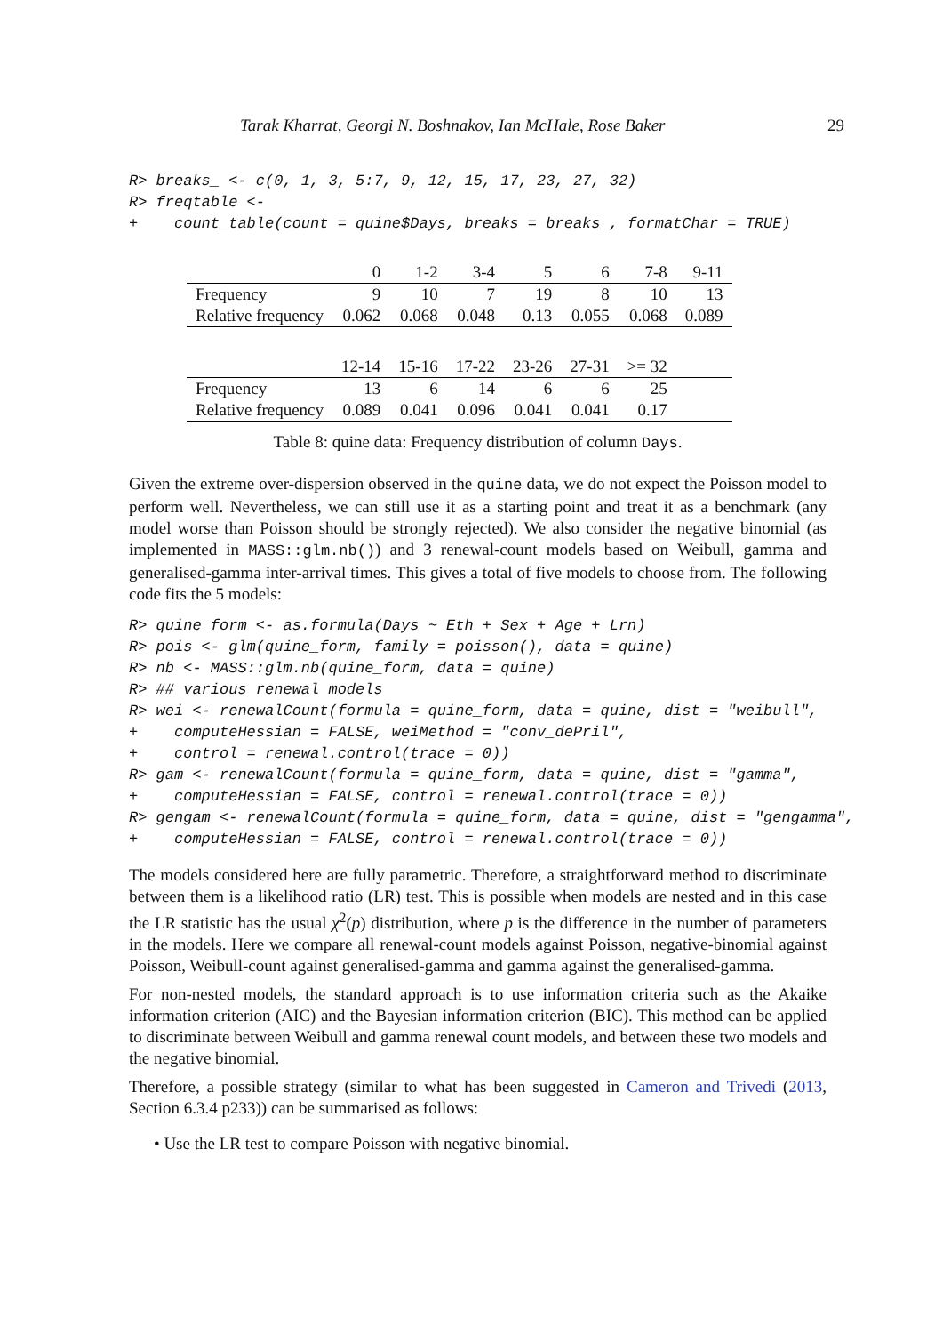Tarak Kharrat, Georgi N. Boshnakov, Ian McHale, Rose Baker 29
R> breaks_ <- c(0, 1, 3, 5:7, 9, 12, 15, 17, 23, 27, 32)
R> freqtable <-
+    count_table(count = quine$Days, breaks = breaks_, formatChar = TRUE)
| | 0 | 1-2 | 3-4 | 5 | 6 | 7-8 | 9-11 |
| Frequency | 9 | 10 | 7 | 19 | 8 | 10 | 13 |
| Relative frequency | 0.062 | 0.068 | 0.048 | 0.13 | 0.055 | 0.068 | 0.089 |
| | 12-14 | 15-16 | 17-22 | 23-26 | 27-31 | >= 32 | |
| Frequency | 13 | 6 | 14 | 6 | 6 | 25 | |
| Relative frequency | 0.089 | 0.041 | 0.096 | 0.041 | 0.041 | 0.17 | |
Table 8: quine data: Frequency distribution of column Days.
Given the extreme over-dispersion observed in the quine data, we do not expect the Poisson model to perform well. Nevertheless, we can still use it as a starting point and treat it as a benchmark (any model worse than Poisson should be strongly rejected). We also consider the negative binomial (as implemented in MASS::glm.nb()) and 3 renewal-count models based on Weibull, gamma and generalised-gamma inter-arrival times. This gives a total of five models to choose from. The following code fits the 5 models:
R> quine_form <- as.formula(Days ~ Eth + Sex + Age + Lrn)
R> pois <- glm(quine_form, family = poisson(), data = quine)
R> nb <- MASS::glm.nb(quine_form, data = quine)
R> ## various renewal models
R> wei <- renewalCount(formula = quine_form, data = quine, dist = "weibull",
+    computeHessian = FALSE, weiMethod = "conv_dePril",
+    control = renewal.control(trace = 0))
R> gam <- renewalCount(formula = quine_form, data = quine, dist = "gamma",
+    computeHessian = FALSE, control = renewal.control(trace = 0))
R> gengam <- renewalCount(formula = quine_form, data = quine, dist = "gengamma",
+    computeHessian = FALSE, control = renewal.control(trace = 0))
The models considered here are fully parametric. Therefore, a straightforward method to discriminate between them is a likelihood ratio (LR) test. This is possible when models are nested and in this case the LR statistic has the usual χ<sup>2</sup>(p) distribution, where p is the difference in the number of parameters in the models. Here we compare all renewal-count models against Poisson, negative-binomial against Poisson, Weibull-count against generalised-gamma and gamma against the generalised-gamma.
For non-nested models, the standard approach is to use information criteria such as the Akaike information criterion (AIC) and the Bayesian information criterion (BIC). This method can be applied to discriminate between Weibull and gamma renewal count models, and between these two models and the negative binomial.
Therefore, a possible strategy (similar to what has been suggested in Cameron and Trivedi (2013, Section 6.3.4 p233)) can be summarised as follows:
• Use the LR test to compare Poisson with negative binomial.